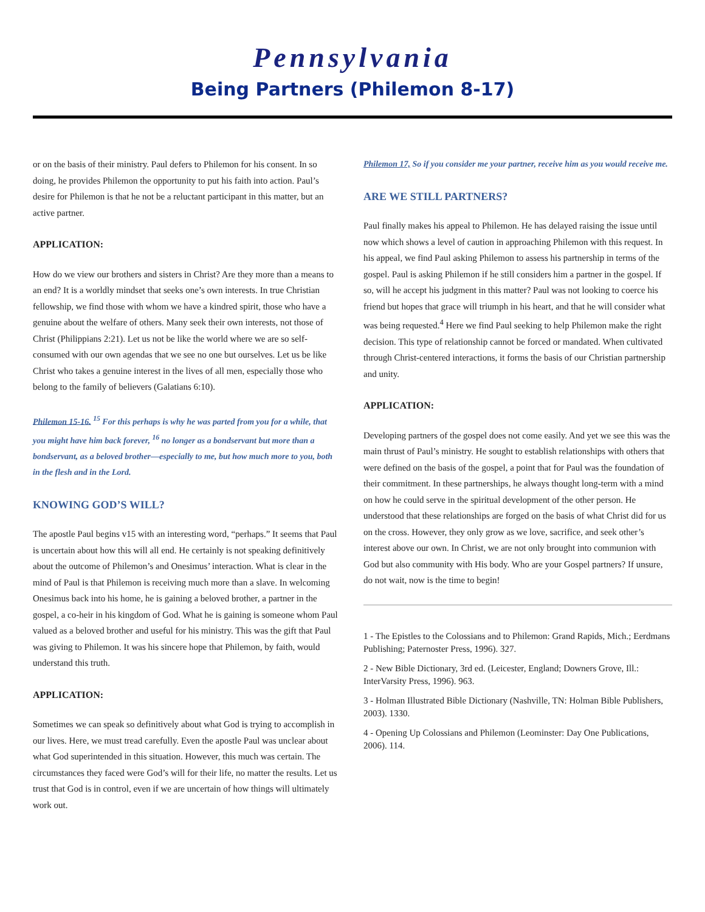Pennsylvania
Being Partners (Philemon 8-17)
or on the basis of their ministry. Paul defers to Philemon for his consent. In so doing, he provides Philemon the opportunity to put his faith into action. Paul’s desire for Philemon is that he not be a reluctant participant in this matter, but an active partner.
APPLICATION:
How do we view our brothers and sisters in Christ? Are they more than a means to an end? It is a worldly mindset that seeks one’s own interests. In true Christian fellowship, we find those with whom we have a kindred spirit, those who have a genuine about the welfare of others. Many seek their own interests, not those of Christ (Philippians 2:21). Let us not be like the world where we are so self-consumed with our own agendas that we see no one but ourselves. Let us be like Christ who takes a genuine interest in the lives of all men, especially those who belong to the family of believers (Galatians 6:10).
Philemon 15-16. <sup>15</sup> For this perhaps is why he was parted from you for a while, that you might have him back forever, <sup>16</sup> no longer as a bondservant but more than a bondservant, as a beloved brother—especially to me, but how much more to you, both in the flesh and in the Lord.
KNOWING GOD’S WILL?
The apostle Paul begins v15 with an interesting word, “perhaps.” It seems that Paul is uncertain about how this will all end. He certainly is not speaking definitively about the outcome of Philemon’s and Onesimus’ interaction. What is clear in the mind of Paul is that Philemon is receiving much more than a slave. In welcoming Onesimus back into his home, he is gaining a beloved brother, a partner in the gospel, a co-heir in his kingdom of God. What he is gaining is someone whom Paul valued as a beloved brother and useful for his ministry. This was the gift that Paul was giving to Philemon. It was his sincere hope that Philemon, by faith, would understand this truth.
APPLICATION:
Sometimes we can speak so definitively about what God is trying to accomplish in our lives. Here, we must tread carefully. Even the apostle Paul was unclear about what God superintended in this situation. However, this much was certain. The circumstances they faced were God’s will for their life, no matter the results. Let us trust that God is in control, even if we are uncertain of how things will ultimately work out.
Philemon 17, So if you consider me your partner, receive him as you would receive me.
ARE WE STILL PARTNERS?
Paul finally makes his appeal to Philemon. He has delayed raising the issue until now which shows a level of caution in approaching Philemon with this request. In his appeal, we find Paul asking Philemon to assess his partnership in terms of the gospel. Paul is asking Philemon if he still considers him a partner in the gospel. If so, will he accept his judgment in this matter? Paul was not looking to coerce his friend but hopes that grace will triumph in his heart, and that he will consider what was being requested.<sup>4</sup> Here we find Paul seeking to help Philemon make the right decision. This type of relationship cannot be forced or mandated. When cultivated through Christ-centered interactions, it forms the basis of our Christian partnership and unity.
APPLICATION:
Developing partners of the gospel does not come easily. And yet we see this was the main thrust of Paul’s ministry. He sought to establish relationships with others that were defined on the basis of the gospel, a point that for Paul was the foundation of their commitment. In these partnerships, he always thought long-term with a mind on how he could serve in the spiritual development of the other person. He understood that these relationships are forged on the basis of what Christ did for us on the cross. However, they only grow as we love, sacrifice, and seek other’s interest above our own. In Christ, we are not only brought into communion with God but also community with His body. Who are your Gospel partners? If unsure, do not wait, now is the time to begin!
1 - The Epistles to the Colossians and to Philemon: Grand Rapids, Mich.; Eerdmans Publishing; Paternoster Press, 1996). 327.
2 - New Bible Dictionary, 3rd ed. (Leicester, England; Downers Grove, Ill.: InterVarsity Press, 1996). 963.
3 - Holman Illustrated Bible Dictionary (Nashville, TN: Holman Bible Publishers, 2003). 1330.
4 - Opening Up Colossians and Philemon (Leominster: Day One Publications, 2006). 114.